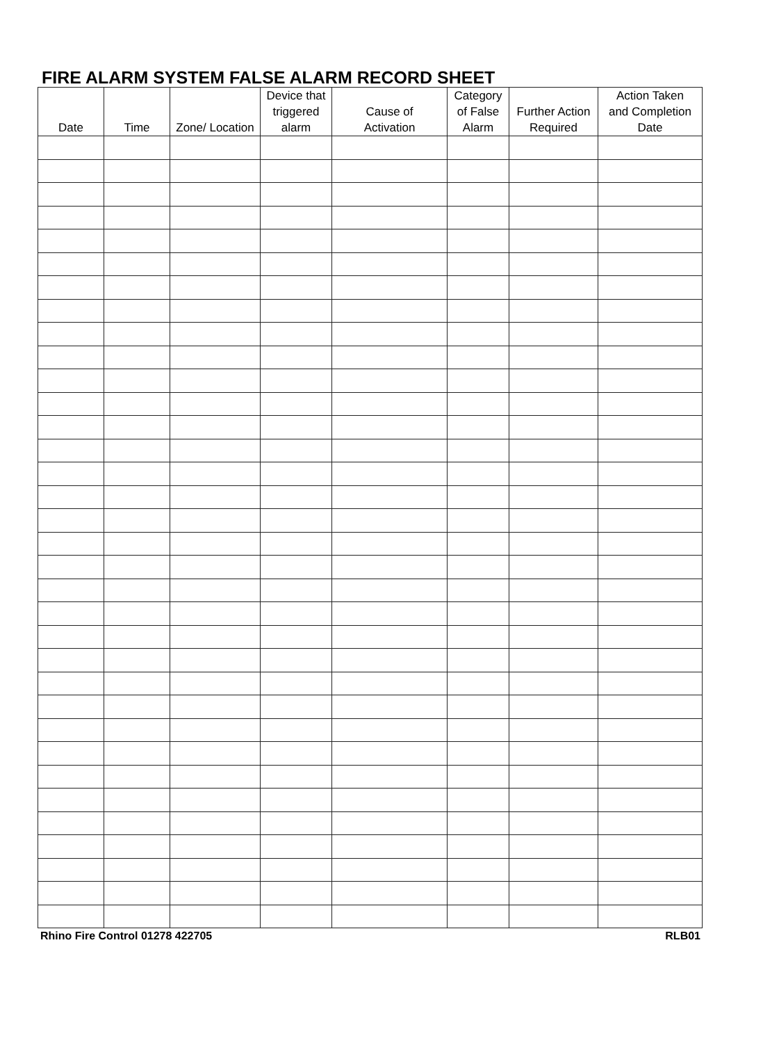FIRE ALARM SYSTEM FALSE ALARM RECORD SHEET
| Date | Time | Zone/ Location | Device that triggered alarm | Cause of Activation | Category of False Alarm | Further Action Required | Action Taken and Completion Date |
| --- | --- | --- | --- | --- | --- | --- | --- |
Rhino Fire Control 01278 422705 RLB01